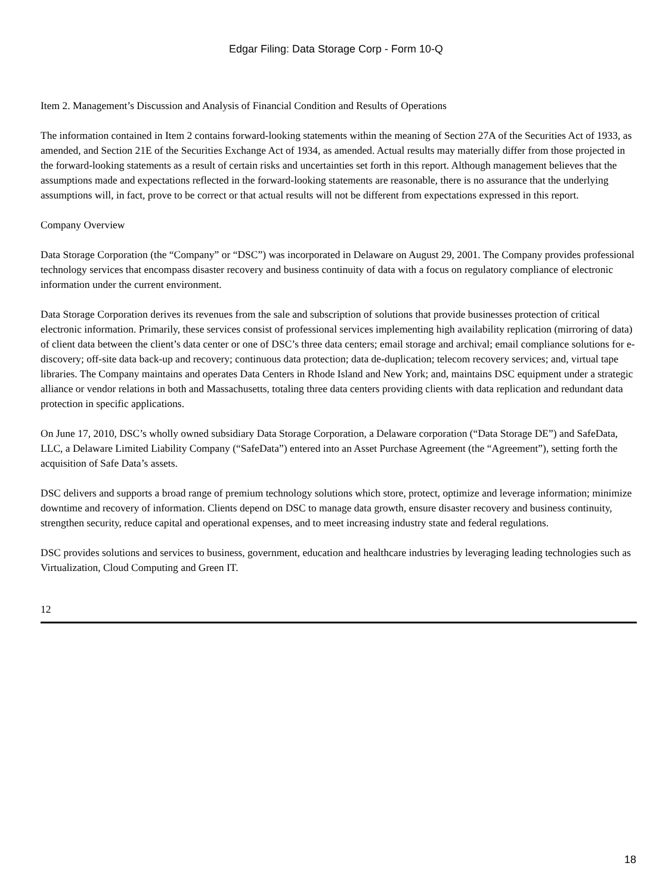Edgar Filing: Data Storage Corp - Form 10-Q
Item 2. Management’s Discussion and Analysis of Financial Condition and Results of Operations
The information contained in Item 2 contains forward-looking statements within the meaning of Section 27A of the Securities Act of 1933, as amended, and Section 21E of the Securities Exchange Act of 1934, as amended. Actual results may materially differ from those projected in the forward-looking statements as a result of certain risks and uncertainties set forth in this report. Although management believes that the assumptions made and expectations reflected in the forward-looking statements are reasonable, there is no assurance that the underlying assumptions will, in fact, prove to be correct or that actual results will not be different from expectations expressed in this report.
Company Overview
Data Storage Corporation (the “Company” or “DSC”) was incorporated in Delaware on August 29, 2001. The Company provides professional technology services that encompass disaster recovery and business continuity of data with a focus on regulatory compliance of electronic information under the current environment.
Data Storage Corporation derives its revenues from the sale and subscription of solutions that provide businesses protection of critical electronic information. Primarily, these services consist of professional services implementing high availability replication (mirroring of data) of client data between the client’s data center or one of DSC’s three data centers; email storage and archival; email compliance solutions for e-discovery; off-site data back-up and recovery; continuous data protection; data de-duplication; telecom recovery services; and, virtual tape libraries. The Company maintains and operates Data Centers in Rhode Island and New York; and, maintains DSC equipment under a strategic alliance or vendor relations in both and Massachusetts, totaling three data centers providing clients with data replication and redundant data protection in specific applications.
On June 17, 2010, DSC’s wholly owned subsidiary Data Storage Corporation, a Delaware corporation (“Data Storage DE”) and SafeData, LLC, a Delaware Limited Liability Company (“SafeData”) entered into an Asset Purchase Agreement (the “Agreement”), setting forth the acquisition of Safe Data’s assets.
DSC delivers and supports a broad range of premium technology solutions which store, protect, optimize and leverage information; minimize downtime and recovery of information. Clients depend on DSC to manage data growth, ensure disaster recovery and business continuity, strengthen security, reduce capital and operational expenses, and to meet increasing industry state and federal regulations.
DSC provides solutions and services to business, government, education and healthcare industries by leveraging leading technologies such as Virtualization, Cloud Computing and Green IT.
12
18